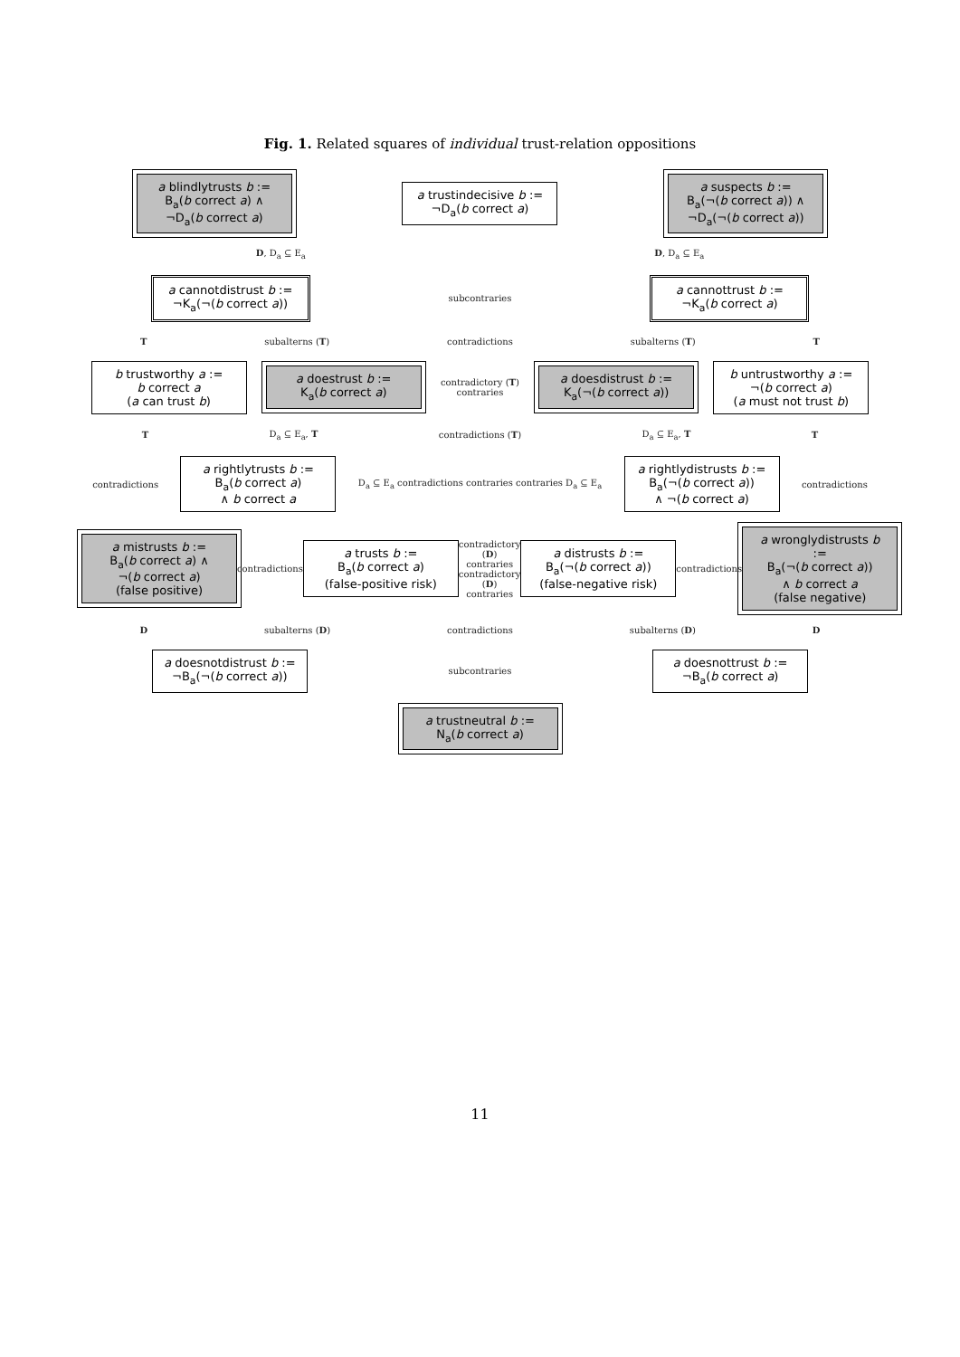Fig. 1. Related squares of individual trust-relation oppositions
a blindlytrusts b :=
B<sub>a</sub>(b correct a) ∧
¬D<sub>a</sub>(b correct a)
a trustindecisive b :=
¬D<sub>a</sub>(b correct a)
a suspects b :=
B<sub>a</sub>(¬(b correct a)) ∧
¬D<sub>a</sub>(¬(b correct a))
D, D<sub>a</sub> ⊆ E<sub>a</sub> D, D<sub>a</sub> ⊆ E<sub>a</sub>
a cannotdistrust b :=
¬K<sub>a</sub>(¬(b correct a))
subcontraries
a cannottrust b :=
¬K<sub>a</sub>(b correct a)
Tsubalterns (T) contradictions subalterns (T) T
b trustworthy a :=
b correct a
(a can trust b)
a doestrust b :=
K<sub>a</sub>(b correct a)
contradictory (T)
contraries
a doesdistrust b :=
K<sub>a</sub>(¬(b correct a))
b untrustworthy a :=
¬(b correct a)
(a must not trust b)
T D<sub>a</sub> ⊆ E<sub>a</sub>, T contradictions (T) D<sub>a</sub> ⊆ E<sub>a</sub>, T T
contradictions
a rightlytrusts b :=
B<sub>a</sub>(b correct a)
∧ b correct a
D<sub>a</sub> ⊆ E<sub>a</sub> contradictions contraries contraries D<sub>a</sub> ⊆ E<sub>a</sub>
a rightlydistrusts b :=
B<sub>a</sub>(¬(b correct a))
∧ ¬(b correct a)
contradictions
a mistrusts b :=
B<sub>a</sub>(b correct a) ∧
¬(b correct a)
(false positive)
contradictions
a trusts b :=
B<sub>a</sub>(b correct a)
(false-positive risk)
contradictory (D)
contraries
contradictory (D)
contraries
a distrusts b :=
B<sub>a</sub>(¬(b correct a))
(false-negative risk)
contradictions
a wronglydistrusts b :=
B<sub>a</sub>(¬(b correct a))
∧ b correct a
(false negative)
Dsubalterns (D) contradictions subalterns (D) D
a doesnotdistrust b :=
¬B<sub>a</sub>(¬(b correct a))
subcontraries
a doesnottrust b :=
¬B<sub>a</sub>(b correct a)
a trustneutral b :=
N<sub>a</sub>(b correct a)
11